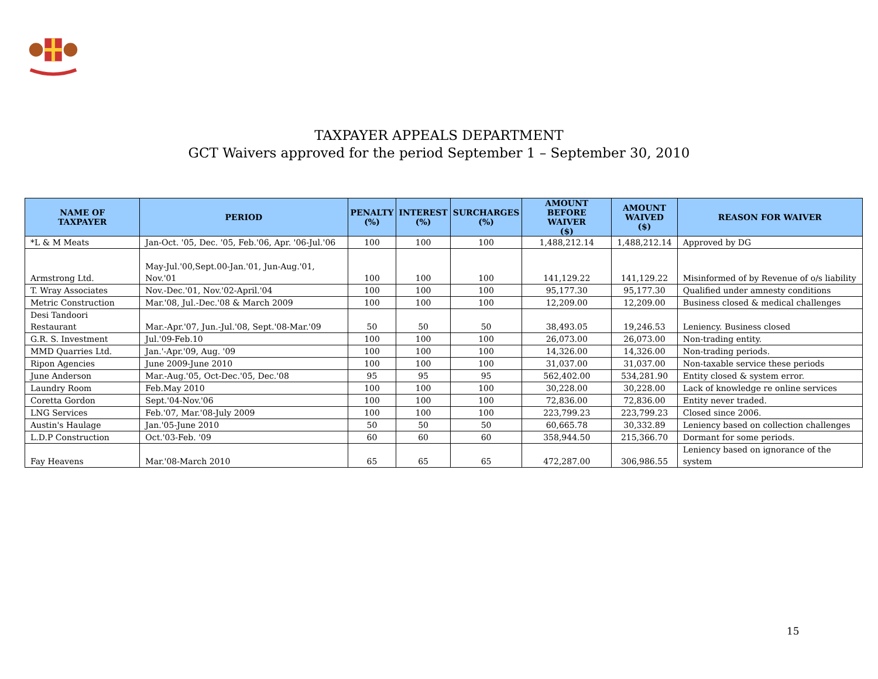TAXPAYER APPEALS DEPARTMENT
GCT Waivers approved for the period September 1 – September 30, 2010
| NAME OF TAXPAYER | PERIOD | PENALTY (%) | INTEREST (%) | SURCHARGES (%) | AMOUNT BEFORE WAIVER ($) | AMOUNT WAIVED ($) | REASON FOR WAIVER |
| --- | --- | --- | --- | --- | --- | --- | --- |
| *L & M Meats | Jan-Oct. '05, Dec. '05, Feb.'06, Apr. '06-Jul.'06 | 100 | 100 | 100 | 1,488,212.14 | 1,488,212.14 | Approved by DG |
| Armstrong Ltd. | May-Jul.'00,Sept.00-Jan.'01, Jun-Aug.'01, Nov.'01 | 100 | 100 | 100 | 141,129.22 | 141,129.22 | Misinformed of by Revenue of o/s liability |
| T. Wray Associates | Nov.-Dec.'01, Nov.'02-April.'04 | 100 | 100 | 100 | 95,177.30 | 95,177.30 | Qualified under amnesty conditions |
| Metric Construction | Mar.'08, Jul.-Dec.'08 & March 2009 | 100 | 100 | 100 | 12,209.00 | 12,209.00 | Business closed & medical challenges |
| Desi Tandoori Restaurant | Mar.-Apr.'07, Jun.-Jul.'08, Sept.'08-Mar.'09 | 50 | 50 | 50 | 38,493.05 | 19,246.53 | Leniency. Business closed |
| G.R. S. Investment | Jul.'09-Feb.10 | 100 | 100 | 100 | 26,073.00 | 26,073.00 | Non-trading entity. |
| MMD Quarries Ltd. | Jan.'-Apr.'09, Aug. '09 | 100 | 100 | 100 | 14,326.00 | 14,326.00 | Non-trading periods. |
| Ripon Agencies | June 2009-June 2010 | 100 | 100 | 100 | 31,037.00 | 31,037.00 | Non-taxable service these periods |
| June Anderson | Mar.-Aug.'05, Oct-Dec.'05, Dec.'08 | 95 | 95 | 95 | 562,402.00 | 534,281.90 | Entity closed & system error. |
| Laundry Room | Feb.May 2010 | 100 | 100 | 100 | 30,228.00 | 30,228.00 | Lack of knowledge re online services |
| Coretta Gordon | Sept.'04-Nov.'06 | 100 | 100 | 100 | 72,836.00 | 72,836.00 | Entity never traded. |
| LNG Services | Feb.'07, Mar.'08-July 2009 | 100 | 100 | 100 | 223,799.23 | 223,799.23 | Closed since 2006. |
| Austin's Haulage | Jan.'05-June 2010 | 50 | 50 | 50 | 60,665.78 | 30,332.89 | Leniency based on collection challenges |
| L.D.P Construction | Oct.'03-Feb. '09 | 60 | 60 | 60 | 358,944.50 | 215,366.70 | Dormant for some periods. |
| Fay Heavens | Mar.'08-March 2010 | 65 | 65 | 65 | 472,287.00 | 306,986.55 | Leniency based on ignorance of the system |
15